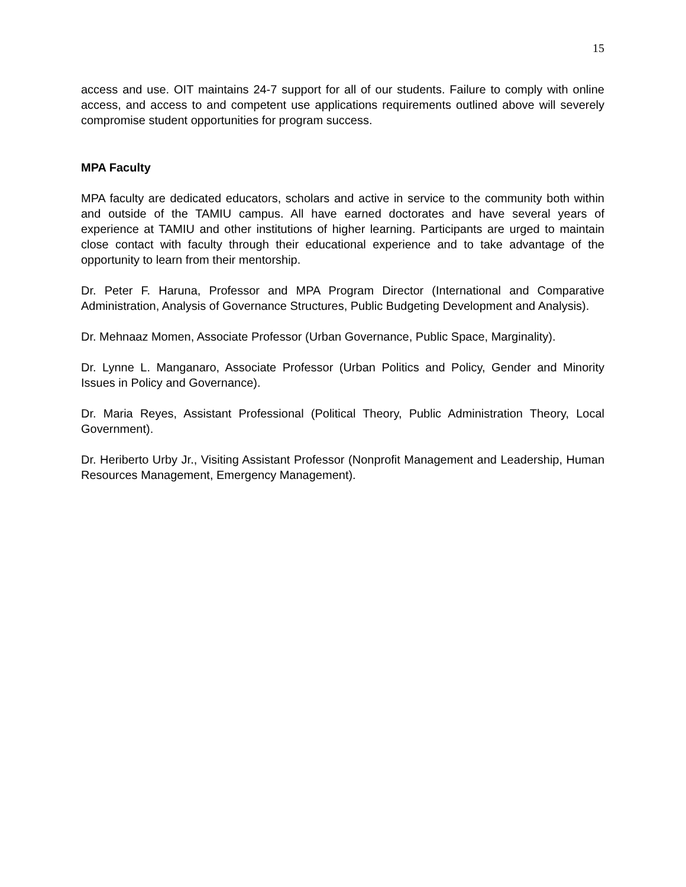15
access and use. OIT maintains 24-7 support for all of our students. Failure to comply with online access, and access to and competent use applications requirements outlined above will severely compromise student opportunities for program success.
MPA Faculty
MPA faculty are dedicated educators, scholars and active in service to the community both within and outside of the TAMIU campus. All have earned doctorates and have several years of experience at TAMIU and other institutions of higher learning. Participants are urged to maintain close contact with faculty through their educational experience and to take advantage of the opportunity to learn from their mentorship.
Dr. Peter F. Haruna, Professor and MPA Program Director (International and Comparative Administration, Analysis of Governance Structures, Public Budgeting Development and Analysis).
Dr. Mehnaaz Momen, Associate Professor (Urban Governance, Public Space, Marginality).
Dr. Lynne L. Manganaro, Associate Professor (Urban Politics and Policy, Gender and Minority Issues in Policy and Governance).
Dr. Maria Reyes, Assistant Professional (Political Theory, Public Administration Theory, Local Government).
Dr. Heriberto Urby Jr., Visiting Assistant Professor (Nonprofit Management and Leadership, Human Resources Management, Emergency Management).